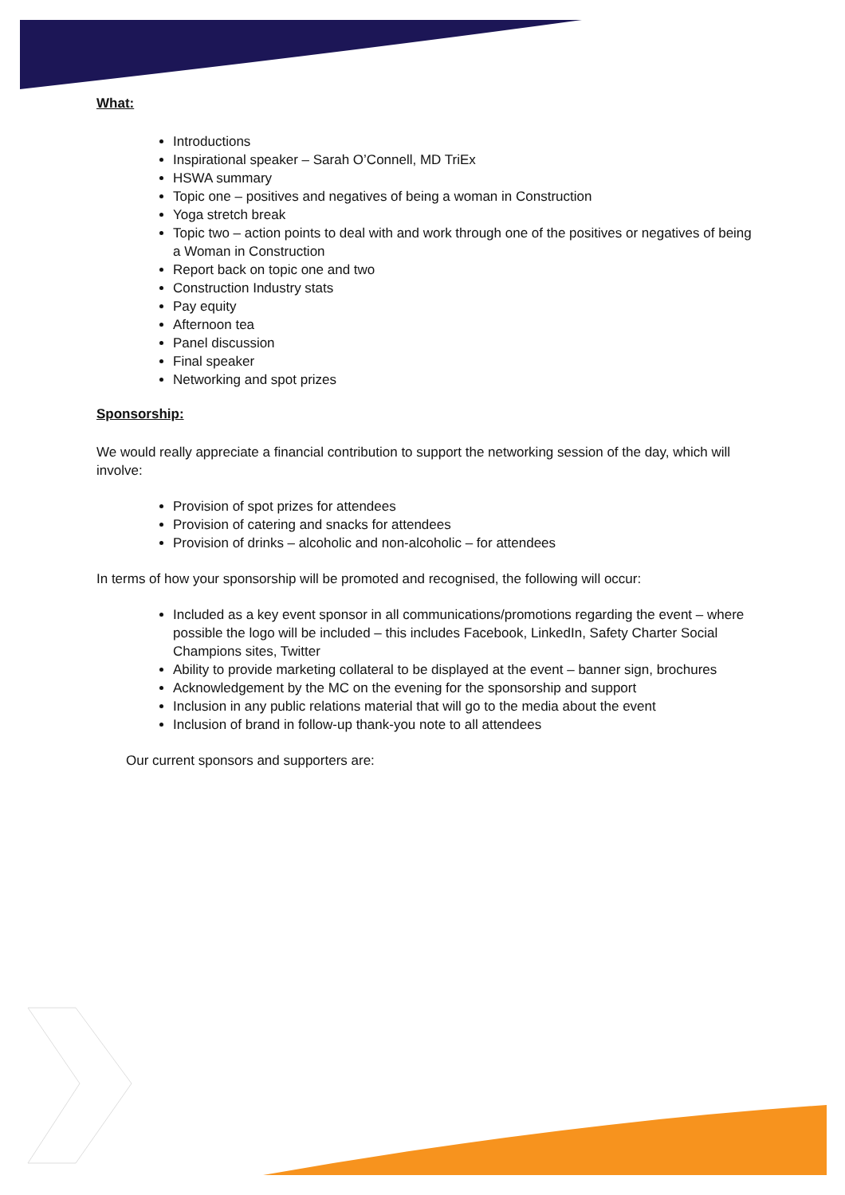What:
Introductions
Inspirational speaker – Sarah O’Connell, MD TriEx
HSWA summary
Topic one – positives and negatives of being a woman in Construction
Yoga stretch break
Topic two – action points to deal with and work through one of the positives or negatives of being a Woman in Construction
Report back on topic one and two
Construction Industry stats
Pay equity
Afternoon tea
Panel discussion
Final speaker
Networking and spot prizes
Sponsorship:
We would really appreciate a financial contribution to support the networking session of the day, which will involve:
Provision of spot prizes for attendees
Provision of catering and snacks for attendees
Provision of drinks – alcoholic and non-alcoholic – for attendees
In terms of how your sponsorship will be promoted and recognised, the following will occur:
Included as a key event sponsor in all communications/promotions regarding the event – where possible the logo will be included – this includes Facebook, LinkedIn, Safety Charter Social Champions sites, Twitter
Ability to provide marketing collateral to be displayed at the event – banner sign, brochures
Acknowledgement by the MC on the evening for the sponsorship and support
Inclusion in any public relations material that will go to the media about the event
Inclusion of brand in follow-up thank-you note to all attendees
Our current sponsors and supporters are: